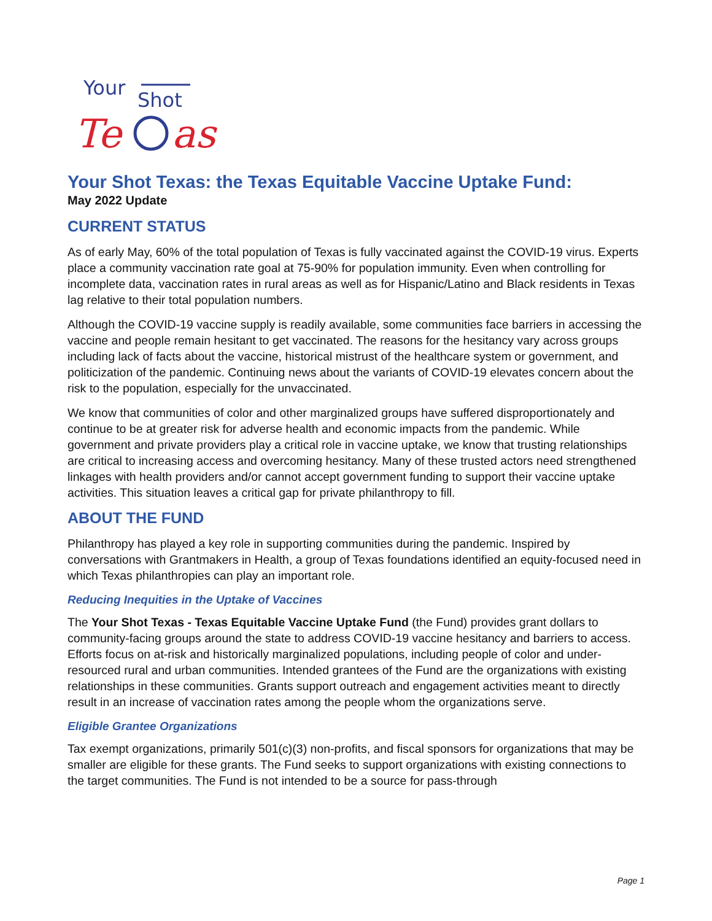Your
Shot
Te
as
Your Shot Texas: the Texas Equitable Vaccine Uptake Fund:
May 2022 Update
CURRENT STATUS
As of early May, 60% of the total population of Texas is fully vaccinated against the COVID-19 virus. Experts place a community vaccination rate goal at 75-90% for population immunity. Even when controlling for incomplete data, vaccination rates in rural areas as well as for Hispanic/Latino and Black residents in Texas lag relative to their total population numbers.
Although the COVID-19 vaccine supply is readily available, some communities face barriers in accessing the vaccine and people remain hesitant to get vaccinated. The reasons for the hesitancy vary across groups including lack of facts about the vaccine, historical mistrust of the healthcare system or government, and politicization of the pandemic. Continuing news about the variants of COVID-19 elevates concern about the risk to the population, especially for the unvaccinated.
We know that communities of color and other marginalized groups have suffered disproportionately and continue to be at greater risk for adverse health and economic impacts from the pandemic. While government and private providers play a critical role in vaccine uptake, we know that trusting relationships are critical to increasing access and overcoming hesitancy. Many of these trusted actors need strengthened linkages with health providers and/or cannot accept government funding to support their vaccine uptake activities. This situation leaves a critical gap for private philanthropy to fill.
ABOUT THE FUND
Philanthropy has played a key role in supporting communities during the pandemic. Inspired by conversations with Grantmakers in Health, a group of Texas foundations identified an equity-focused need in which Texas philanthropies can play an important role.
Reducing Inequities in the Uptake of Vaccines
The Your Shot Texas - Texas Equitable Vaccine Uptake Fund (the Fund) provides grant dollars to community-facing groups around the state to address COVID-19 vaccine hesitancy and barriers to access. Efforts focus on at-risk and historically marginalized populations, including people of color and under-resourced rural and urban communities. Intended grantees of the Fund are the organizations with existing relationships in these communities. Grants support outreach and engagement activities meant to directly result in an increase of vaccination rates among the people whom the organizations serve.
Eligible Grantee Organizations
Tax exempt organizations, primarily 501(c)(3) non-profits, and fiscal sponsors for organizations that may be smaller are eligible for these grants. The Fund seeks to support organizations with existing connections to the target communities. The Fund is not intended to be a source for pass-through
Page 1